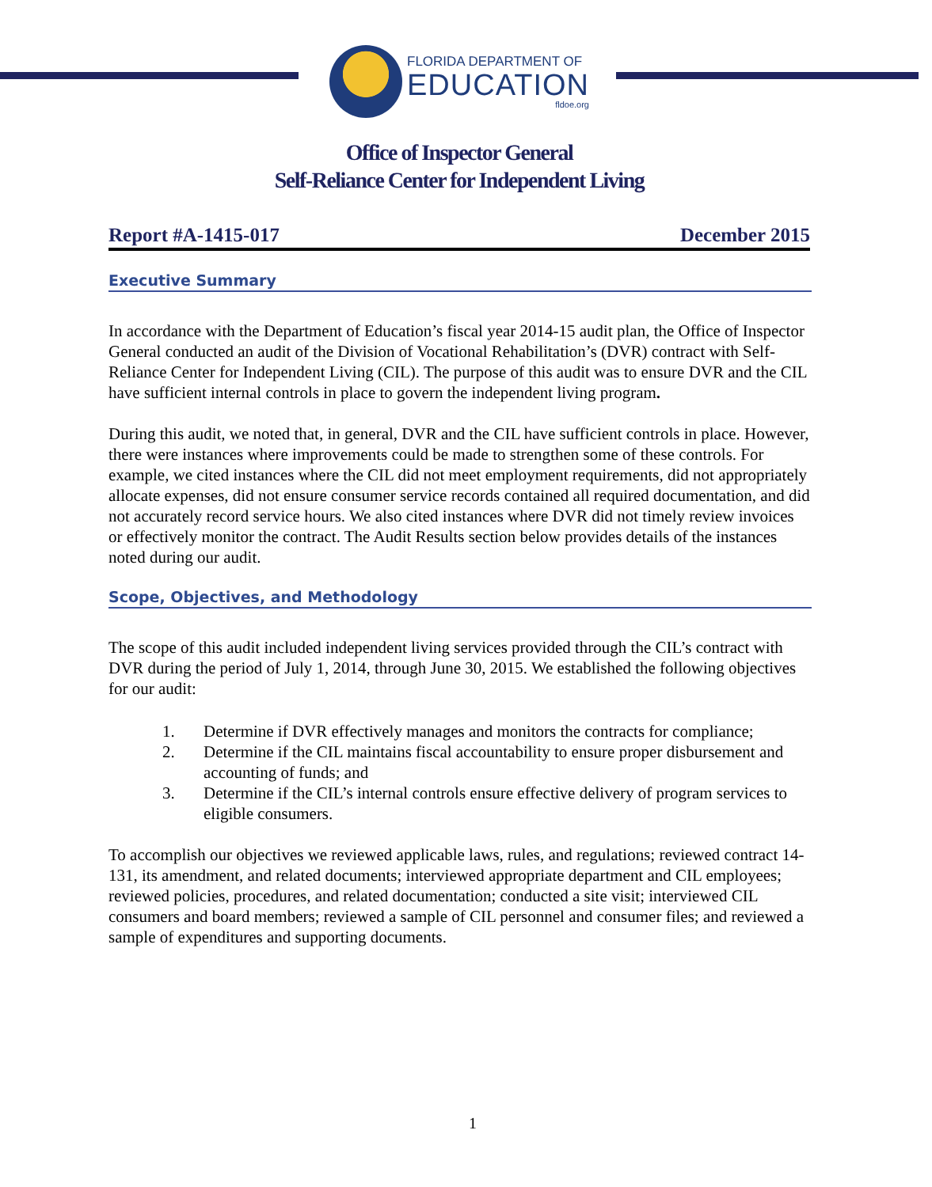FLORIDA DEPARTMENT OF
EDUCATION
fldoe.org
Office of Inspector General
Self-Reliance Center for Independent Living
Report #A-1415-017 December 2015
Executive Summary
In accordance with the Department of Education’s fiscal year 2014-15 audit plan, the Office of Inspector General conducted an audit of the Division of Vocational Rehabilitation’s (DVR) contract with Self-Reliance Center for Independent Living (CIL). The purpose of this audit was to ensure DVR and the CIL have sufficient internal controls in place to govern the independent living program.
During this audit, we noted that, in general, DVR and the CIL have sufficient controls in place. However, there were instances where improvements could be made to strengthen some of these controls. For example, we cited instances where the CIL did not meet employment requirements, did not appropriately allocate expenses, did not ensure consumer service records contained all required documentation, and did not accurately record service hours. We also cited instances where DVR did not timely review invoices or effectively monitor the contract. The Audit Results section below provides details of the instances noted during our audit.
Scope, Objectives, and Methodology
The scope of this audit included independent living services provided through the CIL’s contract with DVR during the period of July 1, 2014, through June 30, 2015. We established the following objectives for our audit:
1. Determine if DVR effectively manages and monitors the contracts for compliance;
2. Determine if the CIL maintains fiscal accountability to ensure proper disbursement and accounting of funds; and
3. Determine if the CIL’s internal controls ensure effective delivery of program services to eligible consumers.
To accomplish our objectives we reviewed applicable laws, rules, and regulations; reviewed contract 14-131, its amendment, and related documents; interviewed appropriate department and CIL employees; reviewed policies, procedures, and related documentation; conducted a site visit; interviewed CIL consumers and board members; reviewed a sample of CIL personnel and consumer files; and reviewed a sample of expenditures and supporting documents.
1